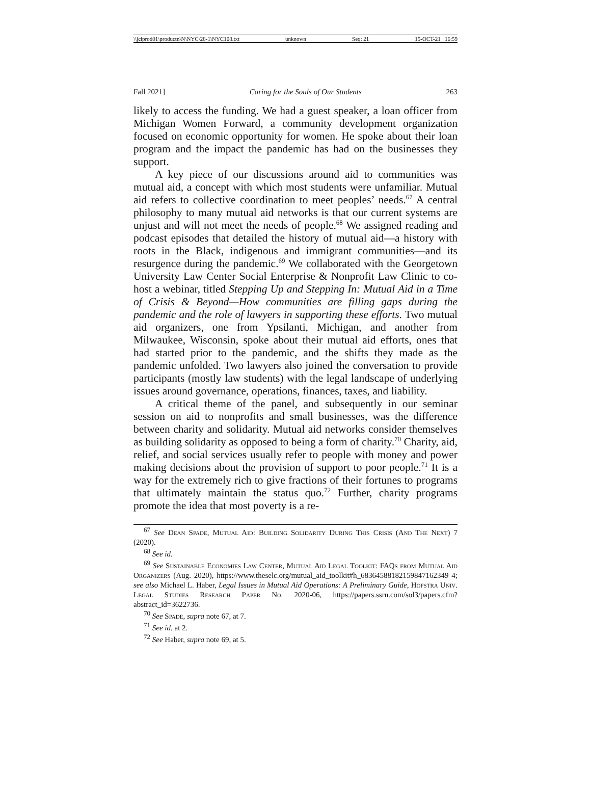\\jciprod01\productn\N\NYC\28-1\NYC108.txt unknown Seq: 21 15-OCT-21 16:59
Fall 2021] Caring for the Souls of Our Students 263
likely to access the funding. We had a guest speaker, a loan officer from Michigan Women Forward, a community development organization focused on economic opportunity for women. He spoke about their loan program and the impact the pandemic has had on the businesses they support.
A key piece of our discussions around aid to communities was mutual aid, a concept with which most students were unfamiliar. Mutual aid refers to collective coordination to meet peoples’ needs.<sup>67</sup> A central philosophy to many mutual aid networks is that our current systems are unjust and will not meet the needs of people.<sup>68</sup> We assigned reading and podcast episodes that detailed the history of mutual aid—a history with roots in the Black, indigenous and immigrant communities—and its resurgence during the pandemic.<sup>69</sup> We collaborated with the Georgetown University Law Center Social Enterprise & Nonprofit Law Clinic to co-host a webinar, titled Stepping Up and Stepping In: Mutual Aid in a Time of Crisis & Beyond—How communities are filling gaps during the pandemic and the role of lawyers in supporting these efforts. Two mutual aid organizers, one from Ypsilanti, Michigan, and another from Milwaukee, Wisconsin, spoke about their mutual aid efforts, ones that had started prior to the pandemic, and the shifts they made as the pandemic unfolded. Two lawyers also joined the conversation to provide participants (mostly law students) with the legal landscape of underlying issues around governance, operations, finances, taxes, and liability.
A critical theme of the panel, and subsequently in our seminar session on aid to nonprofits and small businesses, was the difference between charity and solidarity. Mutual aid networks consider themselves as building solidarity as opposed to being a form of charity.<sup>70</sup> Charity, aid, relief, and social services usually refer to people with money and power making decisions about the provision of support to poor people.<sup>71</sup> It is a way for the extremely rich to give fractions of their fortunes to programs that ultimately maintain the status quo.<sup>72</sup> Further, charity programs promote the idea that most poverty is a re-
<sup>67</sup> See Dean Spade, Mutual Aid: Building Solidarity During This Crisis (And The Next) 7 (2020).
<sup>68</sup> See id.
<sup>69</sup> See Sustainable Economies Law Center, Mutual Aid Legal Toolkit: FAQs from Mutual Aid Organizers (Aug. 2020), https://www.theselc.org/mutual_aid_toolkit#h_68364588182159847162349 4; see also Michael L. Haber, Legal Issues in Mutual Aid Operations: A Preliminary Guide, Hofstra Univ. Legal Studies Research Paper No. 2020-06, https://papers.ssrn.com/sol3/papers.cfm?abstract_id=3622736.
<sup>70</sup> See Spade, supra note 67, at 7.
<sup>71</sup> See id. at 2.
<sup>72</sup> See Haber, supra note 69, at 5.